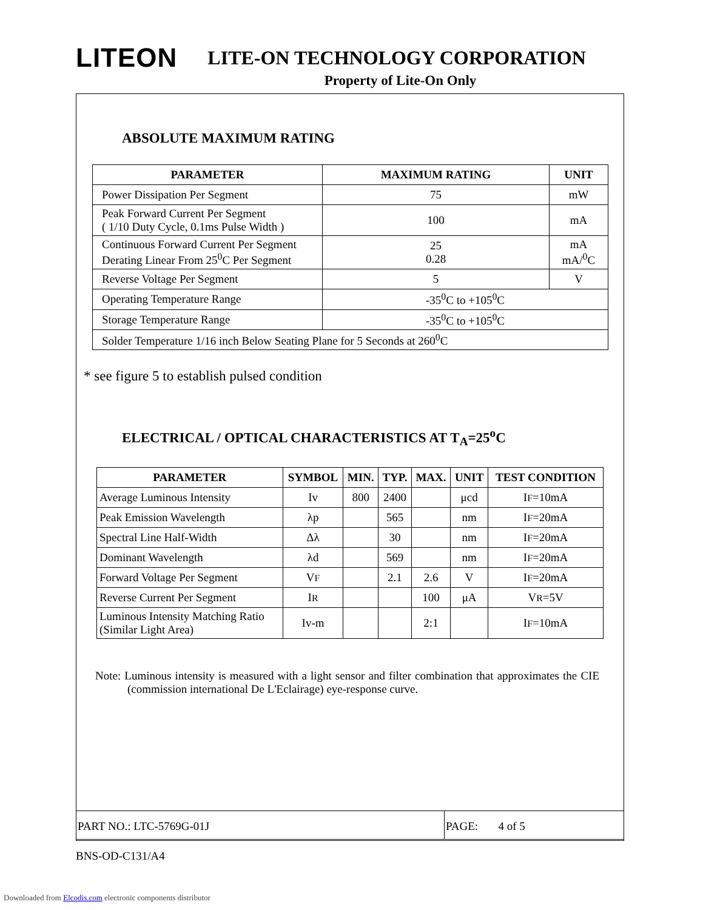LITEON LITE-ON TECHNOLOGY CORPORATION
Property of Lite-On Only
ABSOLUTE MAXIMUM RATING
| PARAMETER | MAXIMUM RATING | UNIT |
| --- | --- | --- |
| Power Dissipation Per Segment | 75 | mW |
| Peak Forward Current Per Segment ( 1/10 Duty Cycle, 0.1ms Pulse Width ) | 100 | mA |
| Continuous Forward Current Per Segment Derating Linear From 25<sup>0</sup>C Per Segment | 25 0.28 | mA mA/<sup>0</sup>C |
| Reverse Voltage Per Segment | 5 | V |
| Operating Temperature Range | -35<sup>0</sup>C to +105<sup>0</sup>C | |
| Storage Temperature Range | -35<sup>0</sup>C to +105<sup>0</sup>C | |
| Solder Temperature 1/16 inch Below Seating Plane for 5 Seconds at 260<sup>0</sup>C | | |
* see figure 5 to establish pulsed condition
ELECTRICAL / OPTICAL CHARACTERISTICS AT T<sub>A</sub>=25<sup>o</sup>C
| PARAMETER | SYMBOL | MIN. | TYP. | MAX. | UNIT | TEST CONDITION |
| --- | --- | --- | --- | --- | --- | --- |
| Average Luminous Intensity | Iv | 800 | 2400 | | μcd | I F =10mA |
| Peak Emission Wavelength | λp | | 565 | | nm | I F =20mA |
| Spectral Line Half-Width | Δλ | | 30 | | nm | I F =20mA |
| Dominant Wavelength | λd | | 569 | | nm | I F =20mA |
| Forward Voltage Per Segment | V F | | 2.1 | 2.6 | V | I F =20mA |
| Reverse Current Per Segment | I R | | | 100 | μA | V R =5V |
| Luminous Intensity Matching Ratio (Similar Light Area) | Iv-m | | | 2:1 | | I F =10mA |
Note: Luminous intensity is measured with a light sensor and filter combination that approximates the CIE (commission international De L'Eclairage) eye-response curve.
PART NO.: LTC-5769G-01J PAGE: 4 of 5
BNS-OD-C131/A4
Downloaded from Elcodis.com electronic components distributor